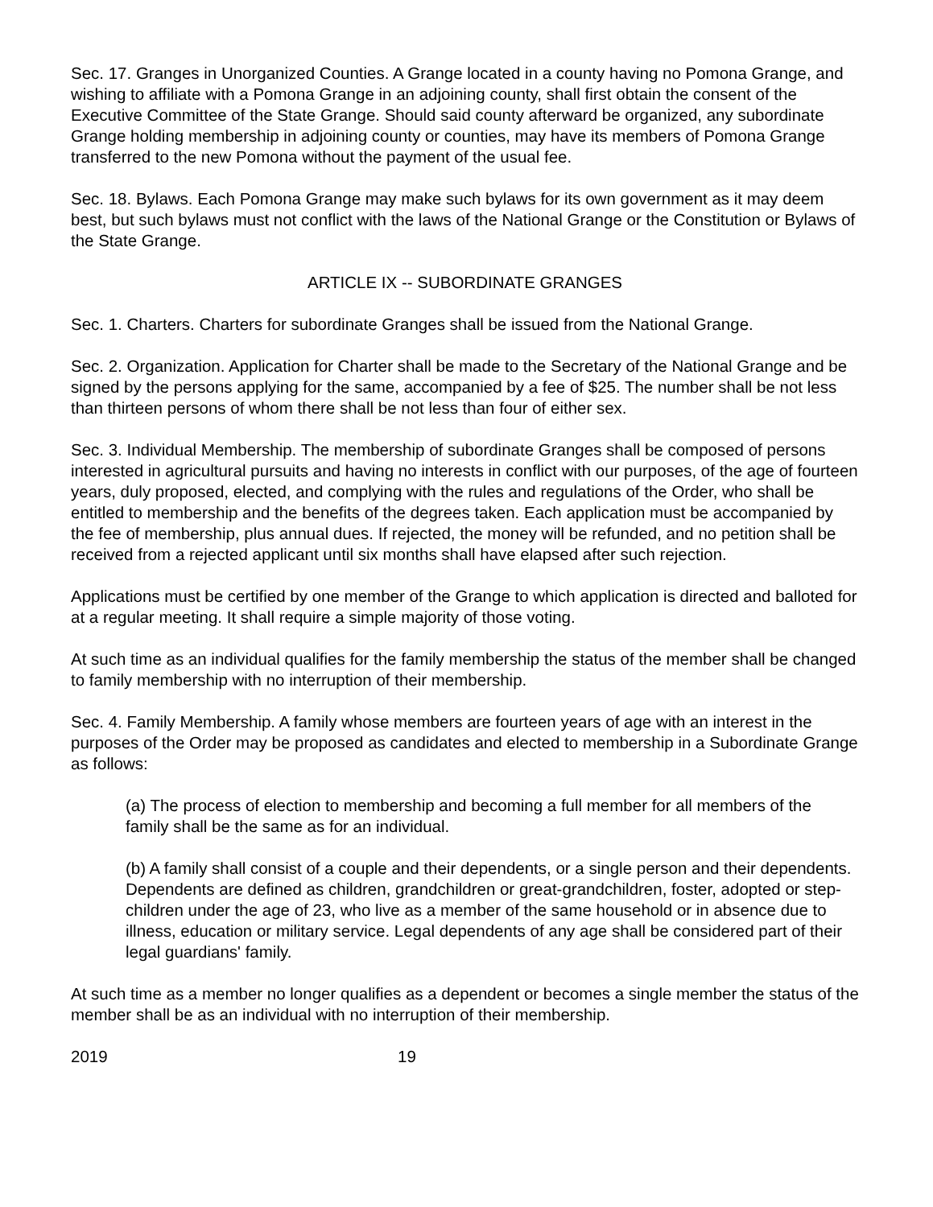Sec. 17. Granges in Unorganized Counties. A Grange located in a county having no Pomona Grange, and wishing to affiliate with a Pomona Grange in an adjoining county, shall first obtain the consent of the Executive Committee of the State Grange. Should said county afterward be organized, any subordinate Grange holding membership in adjoining county or counties, may have its members of Pomona Grange transferred to the new Pomona without the payment of the usual fee.
Sec. 18. Bylaws. Each Pomona Grange may make such bylaws for its own government as it may deem best, but such bylaws must not conflict with the laws of the National Grange or the Constitution or Bylaws of the State Grange.
ARTICLE IX -- SUBORDINATE GRANGES
Sec. 1. Charters. Charters for subordinate Granges shall be issued from the National Grange.
Sec. 2. Organization. Application for Charter shall be made to the Secretary of the National Grange and be signed by the persons applying for the same, accompanied by a fee of $25. The number shall be not less than thirteen persons of whom there shall be not less than four of either sex.
Sec. 3. Individual Membership. The membership of subordinate Granges shall be composed of persons interested in agricultural pursuits and having no interests in conflict with our purposes, of the age of fourteen years, duly proposed, elected, and complying with the rules and regulations of the Order, who shall be entitled to membership and the benefits of the degrees taken. Each application must be accompanied by the fee of membership, plus annual dues. If rejected, the money will be refunded, and no petition shall be received from a rejected applicant until six months shall have elapsed after such rejection.
Applications must be certified by one member of the Grange to which application is directed and balloted for at a regular meeting. It shall require a simple majority of those voting.
At such time as an individual qualifies for the family membership the status of the member shall be changed to family membership with no interruption of their membership.
Sec. 4. Family Membership. A family whose members are fourteen years of age with an interest in the purposes of the Order may be proposed as candidates and elected to membership in a Subordinate Grange as follows:
(a) The process of election to membership and becoming a full member for all members of the family shall be the same as for an individual.
(b) A family shall consist of a couple and their dependents, or a single person and their dependents. Dependents are defined as children, grandchildren or great-grandchildren, foster, adopted or step-children under the age of 23, who live as a member of the same household or in absence due to illness, education or military service. Legal dependents of any age shall be considered part of their legal guardians' family.
At such time as a member no longer qualifies as a dependent or becomes a single member the status of the member shall be as an individual with no interruption of their membership.
2019 19